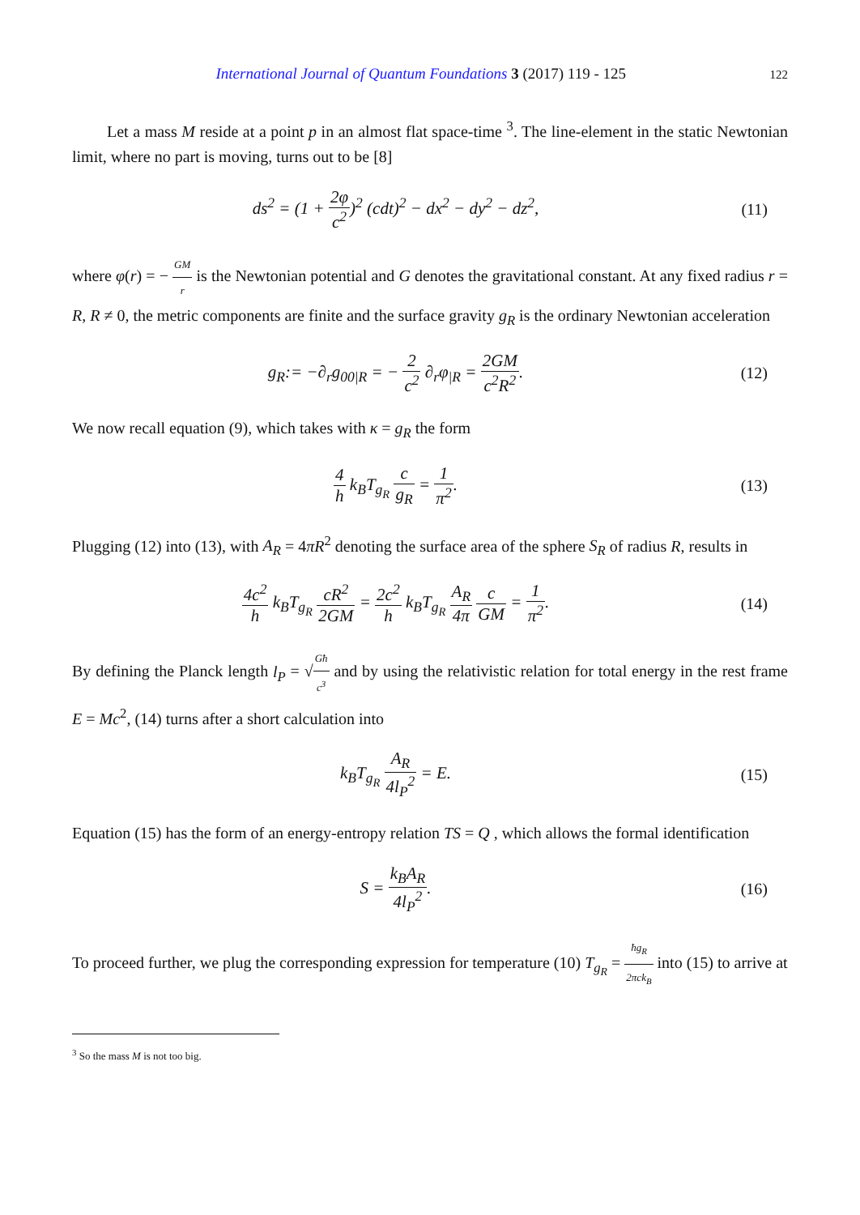International Journal of Quantum Foundations 3 (2017) 119 - 125 122
Let a mass M reside at a point p in an almost flat space-time <sup>3</sup>. The line-element in the static Newtonian limit, where no part is moving, turns out to be [8]
ds<sup>2</sup> = (1 + 2φ c<sup>2</sup>)<sup>2</sup> (cdt)<sup>2</sup> − dx<sup>2</sup> − dy<sup>2</sup> − dz<sup>2</sup>,
(11)
where φ(r) = − GM r is the Newtonian potential and G denotes the gravitational constant. At any fixed radius r = R, R ≠ 0, the metric components are finite and the surface gravity g<sub>R</sub> is the ordinary Newtonian acceleration
g<sub>R</sub>:= −∂<sub>r</sub>g<sub>00|R</sub> = − 2 c<sup>2</sup> ∂<sub>r</sub>φ<sub>|R</sub> = 2GM c<sup>2</sup>R<sup>2</sup>.
(12)
We now recall equation (9), which takes with κ = g<sub>R</sub> the form
4 h k<sub>B</sub>T<sub>g<sub>R</sub></sub> c g<sub>R</sub> = 1 π<sup>2</sup>. (13)
Plugging (12) into (13), with A<sub>R</sub> = 4πR<sup>2</sup> denoting the surface area of the sphere S<sub>R</sub> of radius R, results in
4c<sup>2</sup> h k<sub>B</sub>T<sub>g<sub>R</sub></sub> cR<sup>2</sup> 2GM = 2c<sup>2</sup> h k<sub>B</sub>T<sub>g<sub>R</sub></sub> A<sub>R</sub> 4π c GM = 1 π<sup>2</sup>.
(14)
By defining the Planck length l<sub>P</sub> = √Għ c<sup>3</sup> and by using the relativistic relation for total energy in the rest frame E = Mc<sup>2</sup>, (14) turns after a short calculation into
k<sub>B</sub>T<sub>g<sub>R</sub></sub> A<sub>R</sub> 4l<sub>P</sub><sup>2</sup> = E. (15)
Equation (15) has the form of an energy-entropy relation TS = Q , which allows the formal identification
S = k<sub>B</sub>A<sub>R</sub> 4l<sub>P</sub><sup>2</sup>. (16)
To proceed further, we plug the corresponding expression for temperature (10) T<sub>g<sub>R</sub></sub> = ħg<sub>R</sub> 2πck<sub>B</sub> into (15) to arrive at
<sup>3</sup> So the mass M is not too big.